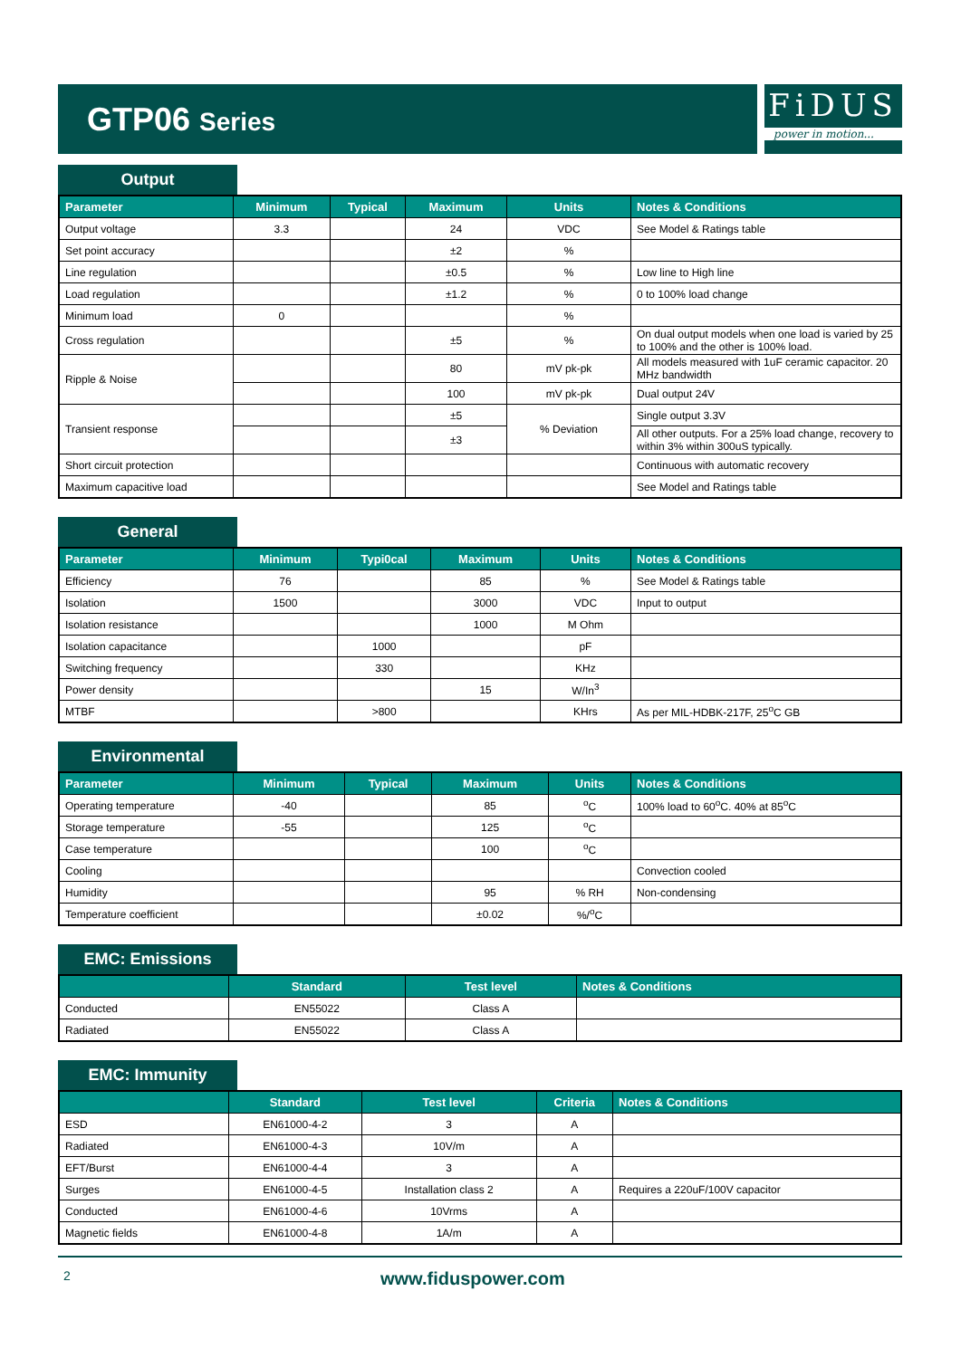GTP06 Series
FiDUS
power in motion...
Output
| Parameter | Minimum | Typical | Maximum | Units | Notes & Conditions |
| --- | --- | --- | --- | --- | --- |
| Output voltage | 3.3 | | 24 | VDC | See Model & Ratings table |
| Set point accuracy | | | ±2 | % | |
| Line regulation | | | ±0.5 | % | Low line to High line |
| Load regulation | | | ±1.2 | % | 0 to 100% load change |
| Minimum load | 0 | | | % | |
| Cross regulation | | | ±5 | % | On dual output models when one load is varied by 25 to 100% and the other is 100% load. |
| Ripple & Noise | | | 80 | mV pk-pk | All models measured with 1uF ceramic capacitor. 20 MHz bandwidth |
| | | | 100 | mV pk-pk | Dual output 24V |
| Transient response | | | ±5 | % Deviation | Single output 3.3V |
| | | | ±3 | | All other outputs. For a 25% load change, recovery to within 3% within 300uS typically. |
| Short circuit protection | | | | | Continuous with automatic recovery |
| Maximum capacitive load | | | | | See Model and Ratings table |
General
| Parameter | Minimum | Typi0cal | Maximum | Units | Notes & Conditions |
| --- | --- | --- | --- | --- | --- |
| Efficiency | 76 | | 85 | % | See Model & Ratings table |
| Isolation | 1500 | | 3000 | VDC | Input to output |
| Isolation resistance | | | 1000 | M Ohm | |
| Isolation capacitance | | 1000 | | pF | |
| Switching frequency | | 330 | | KHz | |
| Power density | | | 15 | W/In<sup>3</sup> | |
| MTBF | | >800 | | KHrs | As per MIL-HDBK-217F, 25<sup>o</sup>C GB |
Environmental
| Parameter | Minimum | Typical | Maximum | Units | Notes & Conditions |
| --- | --- | --- | --- | --- | --- |
| Operating temperature | -40 | | 85 | <sup>o</sup> C | 100% load to 60<sup>o</sup>C. 40% at 85<sup>o</sup>C |
| Storage temperature | -55 | | 125 | <sup>o</sup> C | |
| Case temperature | | | 100 | <sup>o</sup> C | |
| Cooling | | | | | Convection cooled |
| Humidity | | | 95 | % RH | Non-condensing |
| Temperature coefficient | | | ±0.02 | %/<sup>o</sup>C | |
EMC: Emissions
| | Standard | Test level | Notes & Conditions |
| --- | --- | --- | --- |
| Conducted | EN55022 | Class A | |
| Radiated | EN55022 | Class A | |
EMC: Immunity
| | Standard | Test level | Criteria | Notes & Conditions |
| --- | --- | --- | --- | --- |
| ESD | EN61000-4-2 | 3 | A | |
| Radiated | EN61000-4-3 | 10V/m | A | |
| EFT/Burst | EN61000-4-4 | 3 | A | |
| Surges | EN61000-4-5 | Installation class 2 | A | Requires a 220uF/100V capacitor |
| Conducted | EN61000-4-6 | 10Vrms | A | |
| Magnetic fields | EN61000-4-8 | 1A/m | A | |
2
www.fiduspower.com